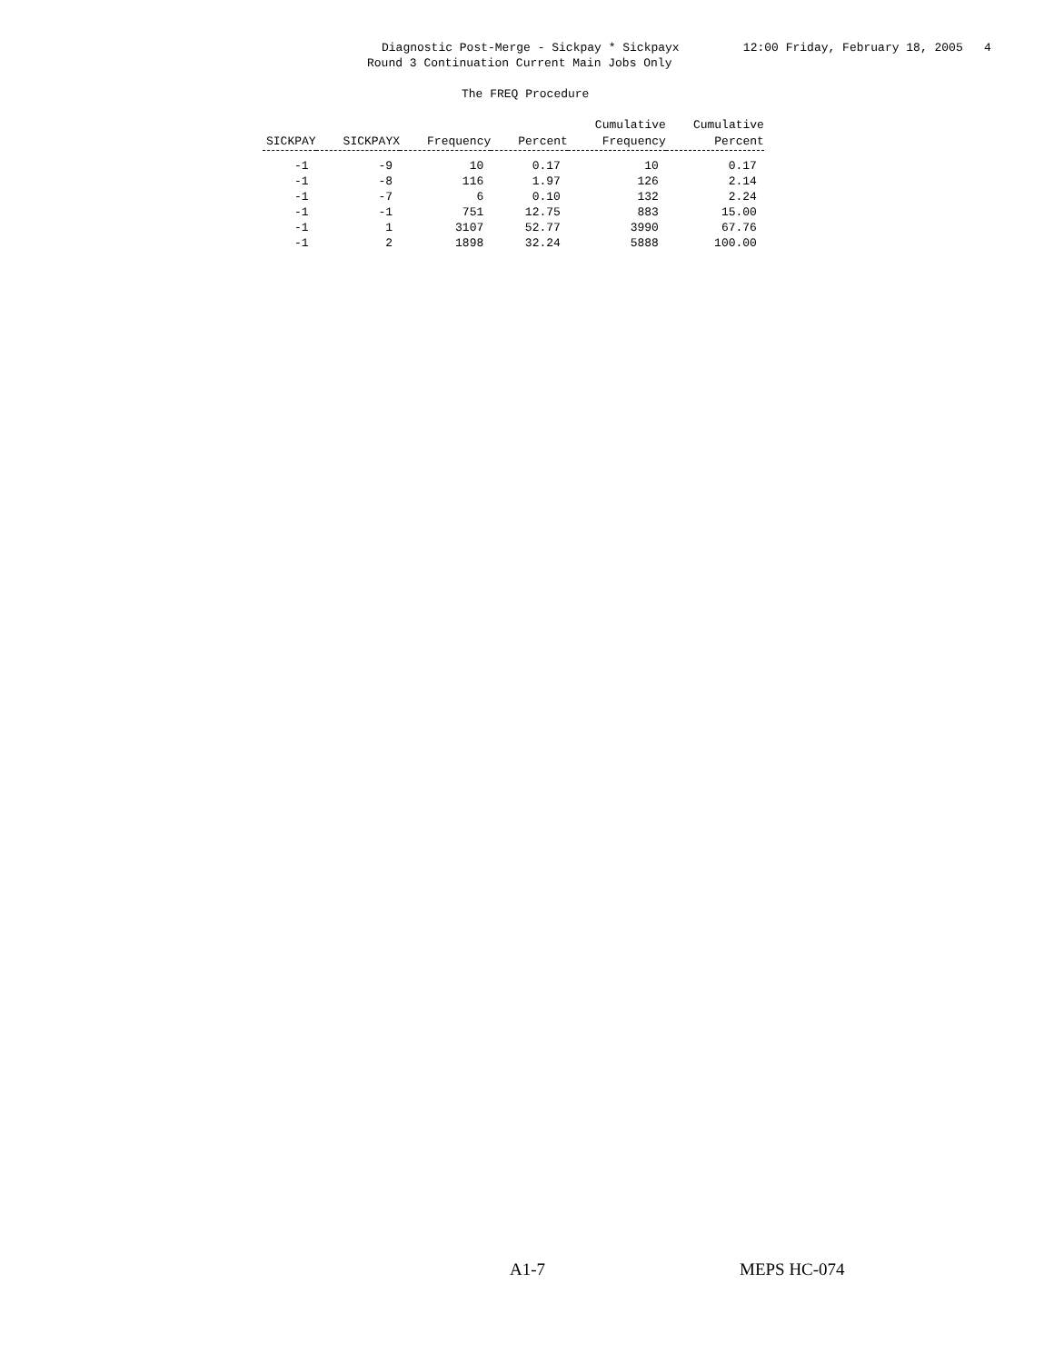Diagnostic Post-Merge - Sickpay * Sickpayx 12:00 Friday, February 18, 2005 4
Round 3 Continuation Current Main Jobs Only
The FREQ Procedure
| SICKPAY | SICKPAYX | Frequency | Percent | Cumulative Frequency | Cumulative Percent |
| --- | --- | --- | --- | --- | --- |
| -1 | -9 | 10 | 0.17 | 10 | 0.17 |
| -1 | -8 | 116 | 1.97 | 126 | 2.14 |
| -1 | -7 | 6 | 0.10 | 132 | 2.24 |
| -1 | -1 | 751 | 12.75 | 883 | 15.00 |
| -1 | 1 | 3107 | 52.77 | 3990 | 67.76 |
| -1 | 2 | 1898 | 32.24 | 5888 | 100.00 |
A1-7 MEPS HC-074